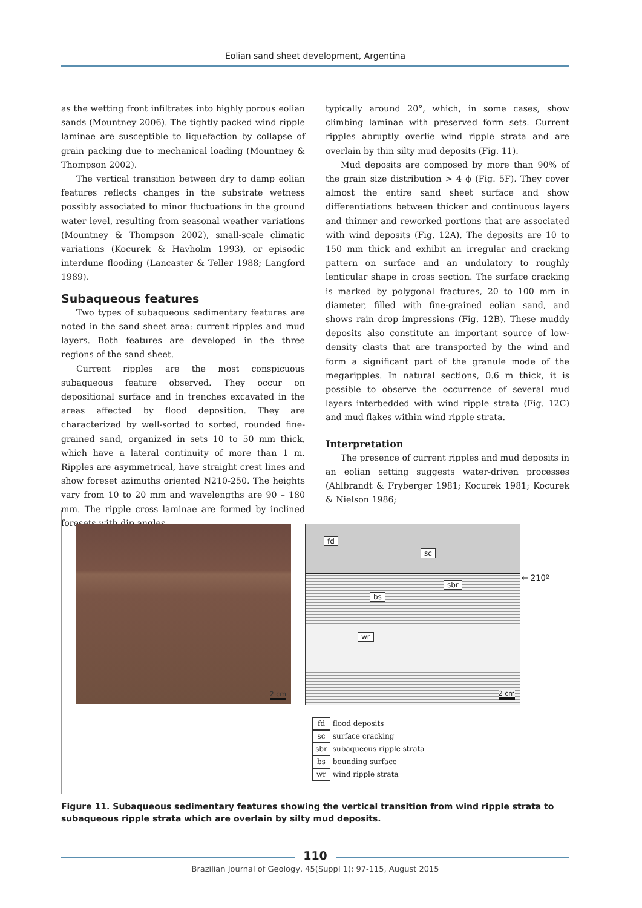Eolian sand sheet development, Argentina
as the wetting front infiltrates into highly porous eolian sands (Mountney 2006). The tightly packed wind ripple laminae are susceptible to liquefaction by collapse of grain packing due to mechanical loading (Mountney & Thompson 2002).
The vertical transition between dry to damp eolian features reflects changes in the substrate wetness possibly associated to minor fluctuations in the ground water level, resulting from seasonal weather variations (Mountney & Thompson 2002), small-scale climatic variations (Kocurek & Havholm 1993), or episodic interdune flooding (Lancaster & Teller 1988; Langford 1989).
Subaqueous features
Two types of subaqueous sedimentary features are noted in the sand sheet area: current ripples and mud layers. Both features are developed in the three regions of the sand sheet.
Current ripples are the most conspicuous subaqueous feature observed. They occur on depositional surface and in trenches excavated in the areas affected by flood deposition. They are characterized by well-sorted to sorted, rounded fine-grained sand, organized in sets 10 to 50 mm thick, which have a lateral continuity of more than 1 m. Ripples are asymmetrical, have straight crest lines and show foreset azimuths oriented N210-250. The heights vary from 10 to 20 mm and wavelengths are 90 – 180 mm. The ripple cross laminae are formed by inclined foresets with dip angles
typically around 20°, which, in some cases, show climbing laminae with preserved form sets. Current ripples abruptly overlie wind ripple strata and are overlain by thin silty mud deposits (Fig. 11).
Mud deposits are composed by more than 90% of the grain size distribution > 4 ϕ (Fig. 5F). They cover almost the entire sand sheet surface and show differentiations between thicker and continuous layers and thinner and reworked portions that are associated with wind deposits (Fig. 12A). The deposits are 10 to 150 mm thick and exhibit an irregular and cracking pattern on surface and an undulatory to roughly lenticular shape in cross section. The surface cracking is marked by polygonal fractures, 20 to 100 mm in diameter, filled with fine-grained eolian sand, and shows rain drop impressions (Fig. 12B). These muddy deposits also constitute an important source of low-density clasts that are transported by the wind and form a significant part of the granule mode of the megaripples. In natural sections, 0.6 m thick, it is possible to observe the occurrence of several mud layers interbedded with wind ripple strata (Fig. 12C) and mud flakes within wind ripple strata.
Interpretation
The presence of current ripples and mud deposits in an eolian setting suggests water-driven processes (Ahlbrandt & Fryberger 1981; Kocurek 1981; Kocurek & Nielson 1986;
2 cm
fd
sc
sbr
bs
wr
2 cm
← 210º
fd flood deposits
sc surface cracking
sbr subaqueous ripple strata
bs bounding surface
wr wind ripple strata
Figure 11. Subaqueous sedimentary features showing the vertical transition from wind ripple strata to subaqueous ripple strata which are overlain by silty mud deposits.
110
Brazilian Journal of Geology, 45(Suppl 1): 97-115, August 2015